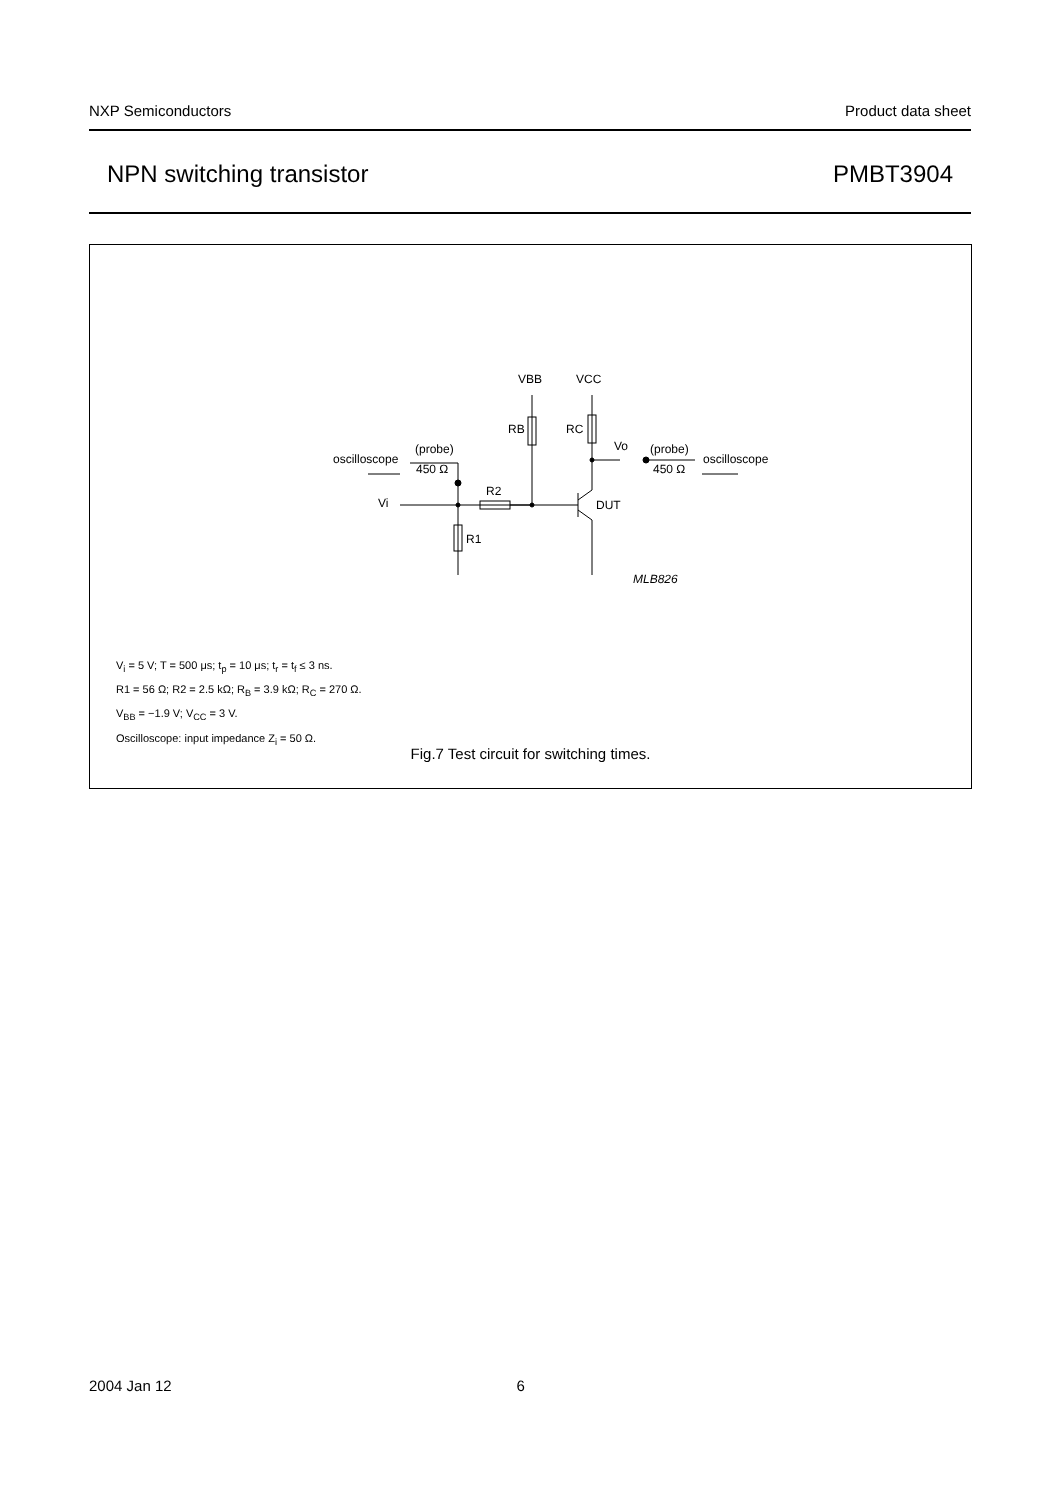NXP Semiconductors Product data sheet
NPN switching transistor PMBT3904
VBB
VCC
RB
RC
Vo
Vi
R2
R1
DUT
oscilloscope
(probe)
450 Ω
(probe)
450 Ω
oscilloscope
MLB826
V<sub>i</sub> = 5 V; T = 500 μs; t<sub>p</sub> = 10 μs; t<sub>r</sub> = t<sub>f</sub> ≤ 3 ns.
R1 = 56 Ω; R2 = 2.5 kΩ; R<sub>B</sub> = 3.9 kΩ; R<sub>C</sub> = 270 Ω.
V<sub>BB</sub> = −1.9 V; V<sub>CC</sub> = 3 V.
Oscilloscope: input impedance Z<sub>i</sub> = 50 Ω.
Fig.7 Test circuit for switching times.
2004 Jan 12 6